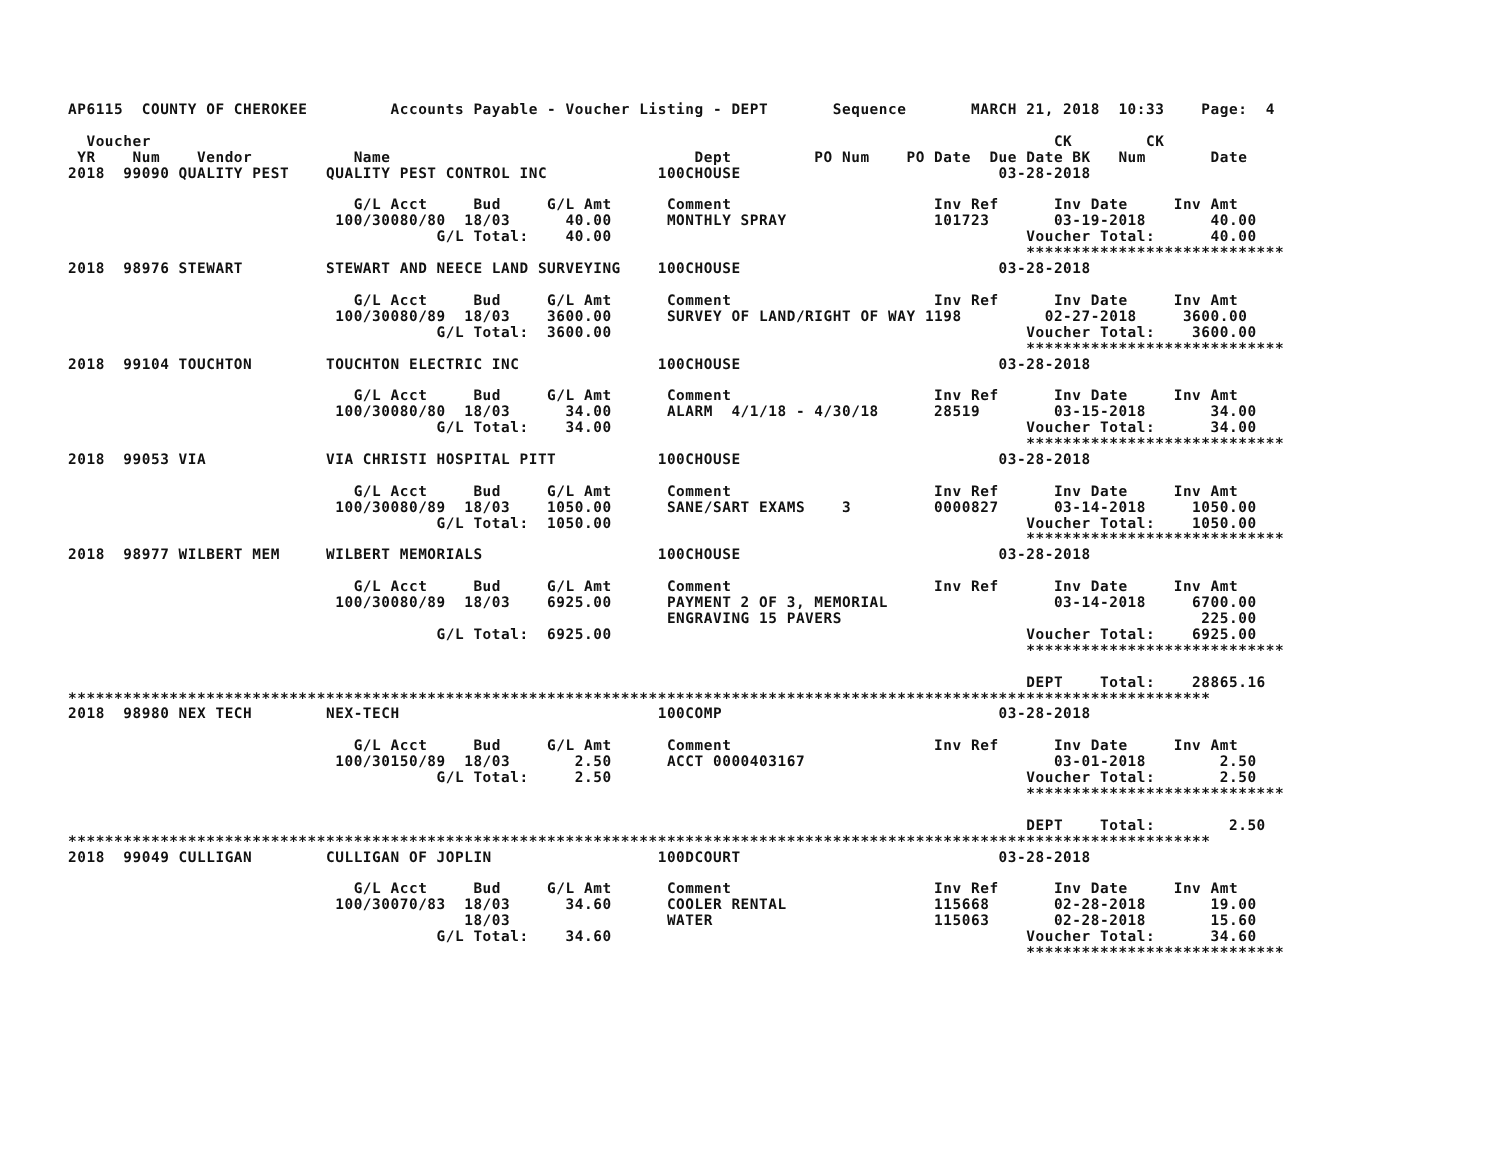AP6115  COUNTY OF CHEROKEE         Accounts Payable - Voucher Listing - DEPT       Sequence       MARCH 21, 2018  10:33    Page:  4

  Voucher                                                                                                  CK        CK
 YR    Num    Vendor           Name                                 Dept         PO Num    PO Date  Due Date BK   Num       Date
2018  99090 QUALITY PEST    QUALITY PEST CONTROL INC            100CHOUSE                            03-28-2018

                               G/L Acct     Bud     G/L Amt      Comment                      Inv Ref      Inv Date     Inv Amt
                             100/30080/80  18/03      40.00      MONTHLY SPRAY                101723       03-19-2018       40.00
                                        G/L Total:    40.00                                             Voucher Total:      40.00
                                                                                                        ****************************
2018  98976 STEWART         STEWART AND NEECE LAND SURVEYING    100CHOUSE                            03-28-2018

                               G/L Acct     Bud     G/L Amt      Comment                      Inv Ref      Inv Date     Inv Amt
                             100/30080/89  18/03    3600.00      SURVEY OF LAND/RIGHT OF WAY 1198         02-27-2018     3600.00
                                        G/L Total:  3600.00                                             Voucher Total:    3600.00
                                                                                                        ****************************
2018  99104 TOUCHTON        TOUCHTON ELECTRIC INC               100CHOUSE                            03-28-2018

                               G/L Acct     Bud     G/L Amt      Comment                      Inv Ref      Inv Date     Inv Amt
                             100/30080/80  18/03      34.00      ALARM  4/1/18 - 4/30/18      28519        03-15-2018       34.00
                                        G/L Total:    34.00                                             Voucher Total:      34.00
                                                                                                        ****************************
2018  99053 VIA             VIA CHRISTI HOSPITAL PITT           100CHOUSE                            03-28-2018

                               G/L Acct     Bud     G/L Amt      Comment                      Inv Ref      Inv Date     Inv Amt
                             100/30080/89  18/03    1050.00      SANE/SART EXAMS    3         0000827      03-14-2018     1050.00
                                        G/L Total:  1050.00                                             Voucher Total:    1050.00
                                                                                                        ****************************
2018  98977 WILBERT MEM     WILBERT MEMORIALS                   100CHOUSE                            03-28-2018

                               G/L Acct     Bud     G/L Amt      Comment                      Inv Ref      Inv Date     Inv Amt
                             100/30080/89  18/03    6925.00      PAYMENT 2 OF 3, MEMORIAL                  03-14-2018     6700.00
                                                                 ENGRAVING 15 PAVERS                                       225.00
                                        G/L Total:  6925.00                                             Voucher Total:    6925.00
                                                                                                        ****************************

                                                                                                        DEPT    Total:    28865.16
****************************************************************************************************************************
2018  98980 NEX TECH        NEX-TECH                            100COMP                              03-28-2018

                               G/L Acct     Bud     G/L Amt      Comment                      Inv Ref      Inv Date     Inv Amt
                             100/30150/89  18/03       2.50      ACCT 0000403167                           03-01-2018        2.50
                                        G/L Total:     2.50                                             Voucher Total:       2.50
                                                                                                        ****************************

                                                                                                        DEPT    Total:        2.50
****************************************************************************************************************************
2018  99049 CULLIGAN        CULLIGAN OF JOPLIN                  100DCOURT                            03-28-2018

                               G/L Acct     Bud     G/L Amt      Comment                      Inv Ref      Inv Date     Inv Amt
                             100/30070/83  18/03      34.60      COOLER RENTAL                115668       02-28-2018       19.00
                                           18/03                 WATER                        115063       02-28-2018       15.60
                                        G/L Total:    34.60                                             Voucher Total:      34.60
                                                                                                        ****************************